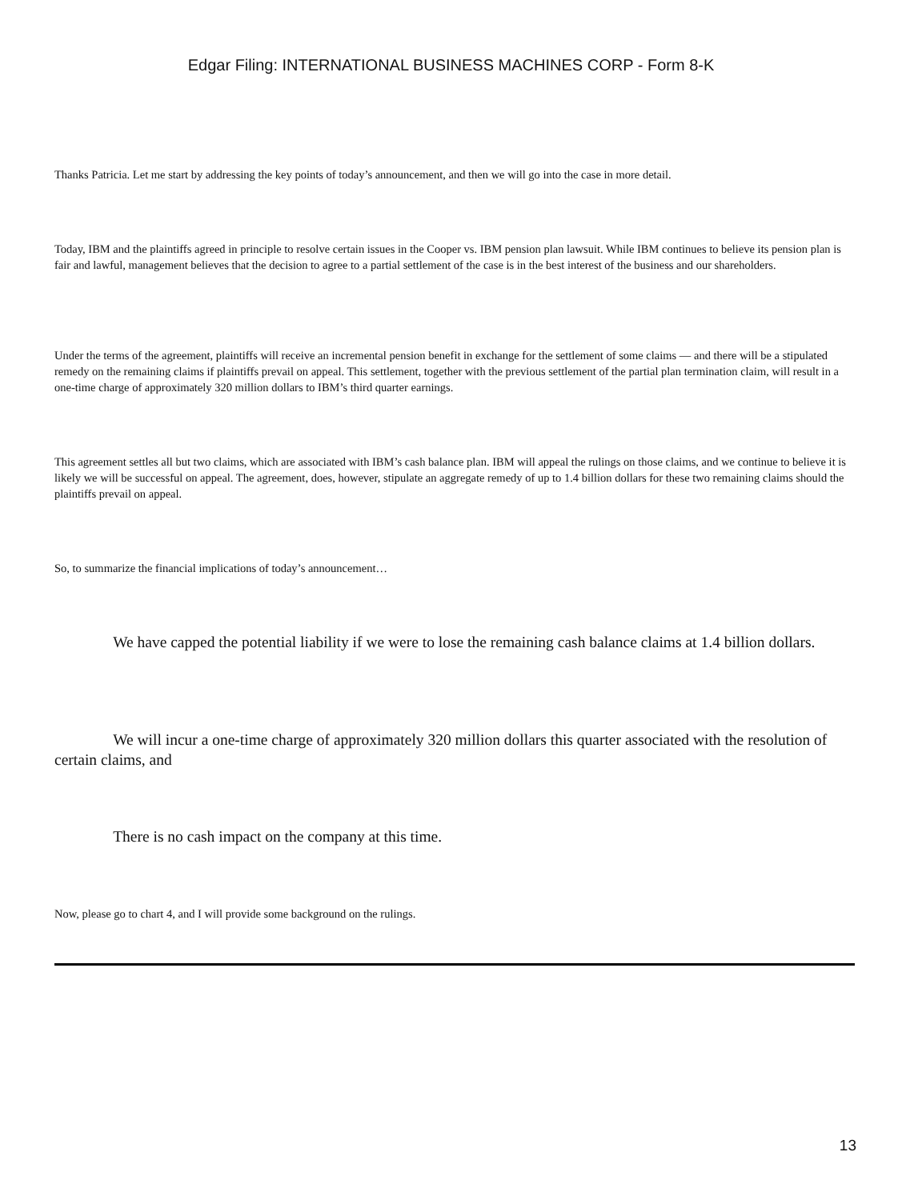Edgar Filing: INTERNATIONAL BUSINESS MACHINES CORP - Form 8-K
Thanks Patricia. Let me start by addressing the key points of today’s announcement, and then we will go into the case in more detail.
Today, IBM and the plaintiffs agreed in principle to resolve certain issues in the Cooper vs. IBM pension plan lawsuit. While IBM continues to believe its pension plan is fair and lawful, management believes that the decision to agree to a partial settlement of the case is in the best interest of the business and our shareholders.
Under the terms of the agreement, plaintiffs will receive an incremental pension benefit in exchange for the settlement of some claims — and there will be a stipulated remedy on the remaining claims if plaintiffs prevail on appeal. This settlement, together with the previous settlement of the partial plan termination claim, will result in a one-time charge of approximately 320 million dollars to IBM’s third quarter earnings.
This agreement settles all but two claims, which are associated with IBM’s cash balance plan. IBM will appeal the rulings on those claims, and we continue to believe it is likely we will be successful on appeal. The agreement, does, however, stipulate an aggregate remedy of up to 1.4 billion dollars for these two remaining claims should the plaintiffs prevail on appeal.
So, to summarize the financial implications of today’s announcement…
We have capped the potential liability if we were to lose the remaining cash balance claims at 1.4 billion dollars.
We will incur a one-time charge of approximately 320 million dollars this quarter associated with the resolution of certain claims, and
There is no cash impact on the company at this time.
Now, please go to chart 4, and I will provide some background on the rulings.
13